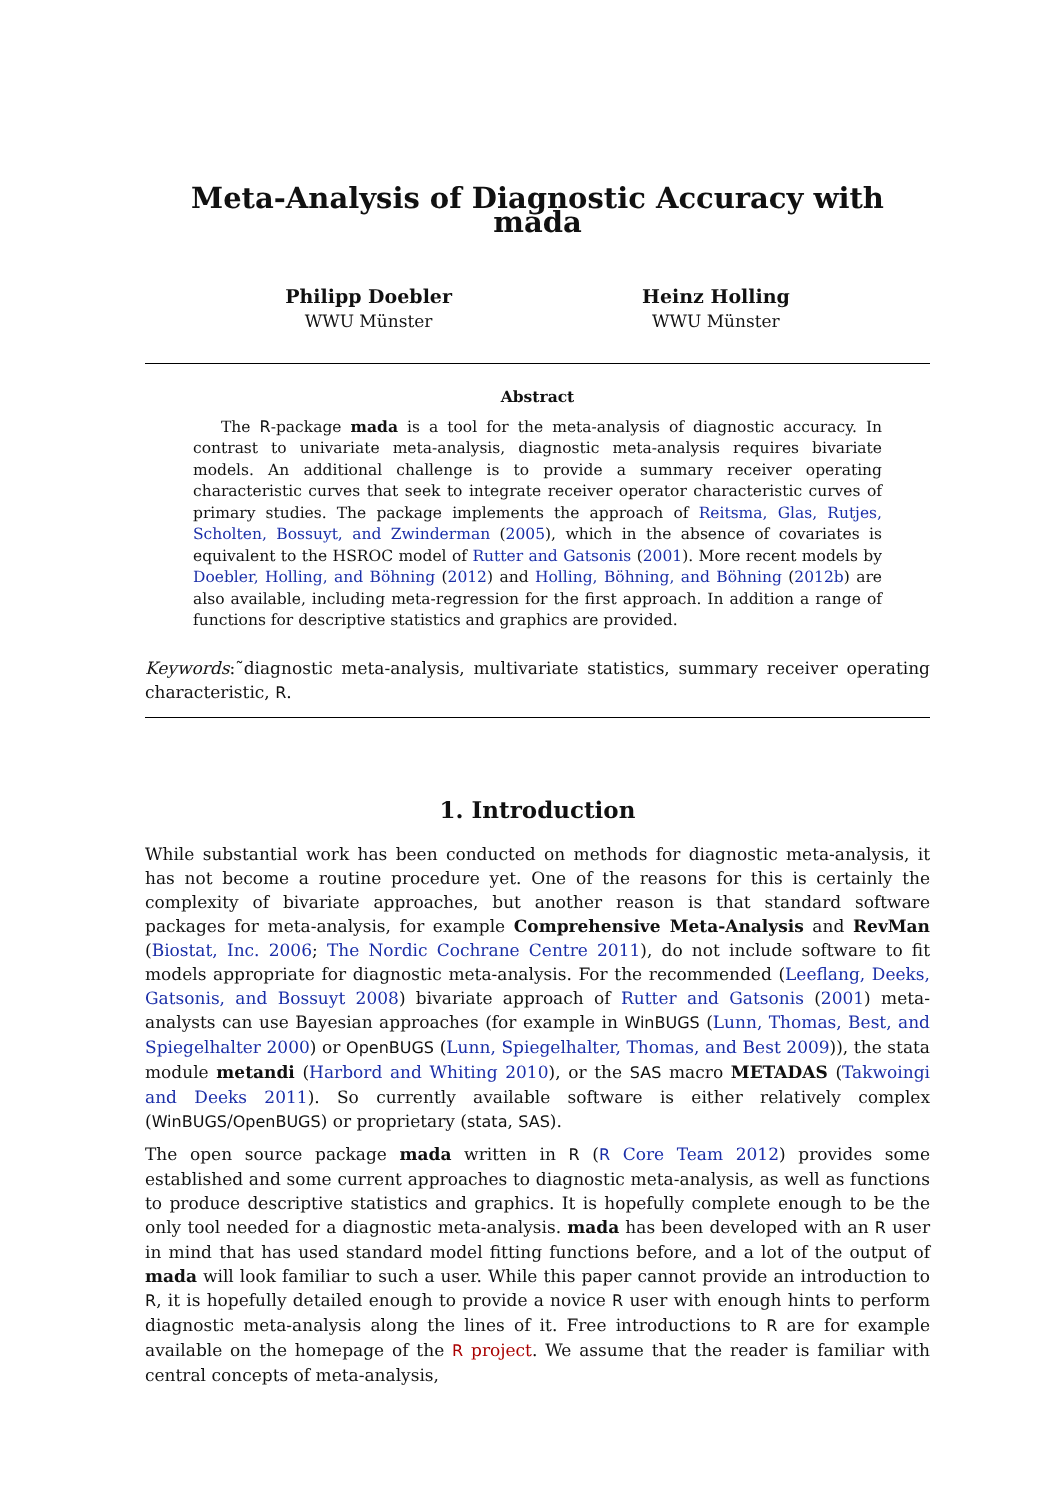Meta-Analysis of Diagnostic Accuracy with mada
Philipp Doebler
WWU Münster
Heinz Holling
WWU Münster
Abstract
The R-package mada is a tool for the meta-analysis of diagnostic accuracy. In contrast to univariate meta-analysis, diagnostic meta-analysis requires bivariate models. An additional challenge is to provide a summary receiver operating characteristic curves that seek to integrate receiver operator characteristic curves of primary studies. The package implements the approach of Reitsma, Glas, Rutjes, Scholten, Bossuyt, and Zwinderman (2005), which in the absence of covariates is equivalent to the HSROC model of Rutter and Gatsonis (2001). More recent models by Doebler, Holling, and Böhning (2012) and Holling, Böhning, and Böhning (2012b) are also available, including meta-regression for the first approach. In addition a range of functions for descriptive statistics and graphics are provided.
Keywords:˜diagnostic meta-analysis, multivariate statistics, summary receiver operating characteristic, R.
1. Introduction
While substantial work has been conducted on methods for diagnostic meta-analysis, it has not become a routine procedure yet. One of the reasons for this is certainly the complexity of bivariate approaches, but another reason is that standard software packages for meta-analysis, for example Comprehensive Meta-Analysis and RevMan (Biostat, Inc. 2006; The Nordic Cochrane Centre 2011), do not include software to fit models appropriate for diagnostic meta-analysis. For the recommended (Leeflang, Deeks, Gatsonis, and Bossuyt 2008) bivariate approach of Rutter and Gatsonis (2001) meta-analysts can use Bayesian approaches (for example in WinBUGS (Lunn, Thomas, Best, and Spiegelhalter 2000) or OpenBUGS (Lunn, Spiegelhalter, Thomas, and Best 2009)), the stata module metandi (Harbord and Whiting 2010), or the SAS macro METADAS (Takwoingi and Deeks 2011). So currently available software is either relatively complex (WinBUGS/OpenBUGS) or proprietary (stata, SAS).
The open source package mada written in R (R Core Team 2012) provides some established and some current approaches to diagnostic meta-analysis, as well as functions to produce descriptive statistics and graphics. It is hopefully complete enough to be the only tool needed for a diagnostic meta-analysis. mada has been developed with an R user in mind that has used standard model fitting functions before, and a lot of the output of mada will look familiar to such a user. While this paper cannot provide an introduction to R, it is hopefully detailed enough to provide a novice R user with enough hints to perform diagnostic meta-analysis along the lines of it. Free introductions to R are for example available on the homepage of the R project. We assume that the reader is familiar with central concepts of meta-analysis,